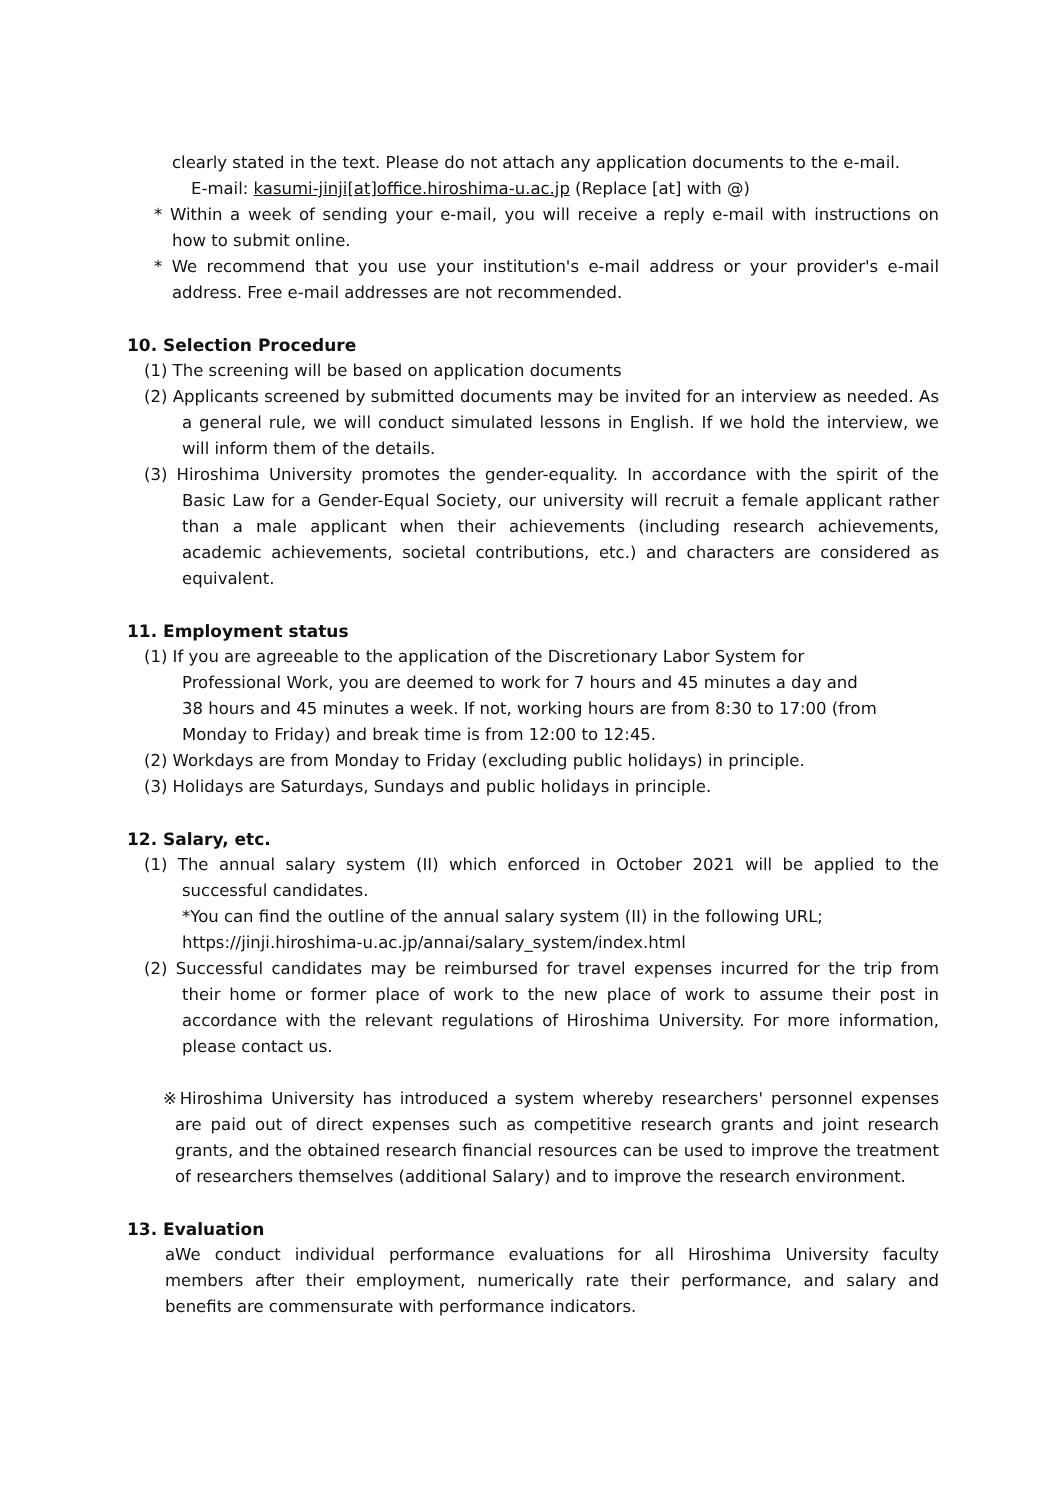clearly stated in the text. Please do not attach any application documents to the e-mail.
E-mail: kasumi-jinji[at]office.hiroshima-u.ac.jp (Replace [at] with @)
* Within a week of sending your e-mail, you will receive a reply e-mail with instructions on how to submit online.
* We recommend that you use your institution's e-mail address or your provider's e-mail address. Free e-mail addresses are not recommended.
10. Selection Procedure
(1) The screening will be based on application documents
(2) Applicants screened by submitted documents may be invited for an interview as needed. As a general rule, we will conduct simulated lessons in English. If we hold the interview, we will inform them of the details.
(3) Hiroshima University promotes the gender-equality. In accordance with the spirit of the Basic Law for a Gender-Equal Society, our university will recruit a female applicant rather than a male applicant when their achievements (including research achievements, academic achievements, societal contributions, etc.) and characters are considered as equivalent.
11. Employment status
(1) If you are agreeable to the application of the Discretionary Labor System for Professional Work, you are deemed to work for 7 hours and 45 minutes a day and 38 hours and 45 minutes a week. If not, working hours are from 8:30 to 17:00 (from Monday to Friday) and break time is from 12:00 to 12:45.
(2) Workdays are from Monday to Friday (excluding public holidays) in principle.
(3) Holidays are Saturdays, Sundays and public holidays in principle.
12. Salary, etc.
(1) The annual salary system (II) which enforced in October 2021 will be applied to the successful candidates.
*You can find the outline of the annual salary system (II) in the following URL;
https://jinji.hiroshima-u.ac.jp/annai/salary_system/index.html
(2) Successful candidates may be reimbursed for travel expenses incurred for the trip from their home or former place of work to the new place of work to assume their post in accordance with the relevant regulations of Hiroshima University. For more information, please contact us.
※Hiroshima University has introduced a system whereby researchers' personnel expenses are paid out of direct expenses such as competitive research grants and joint research grants, and the obtained research financial resources can be used to improve the treatment of researchers themselves (additional Salary) and to improve the research environment.
13. Evaluation
aWe conduct individual performance evaluations for all Hiroshima University faculty members after their employment, numerically rate their performance, and salary and benefits are commensurate with performance indicators.